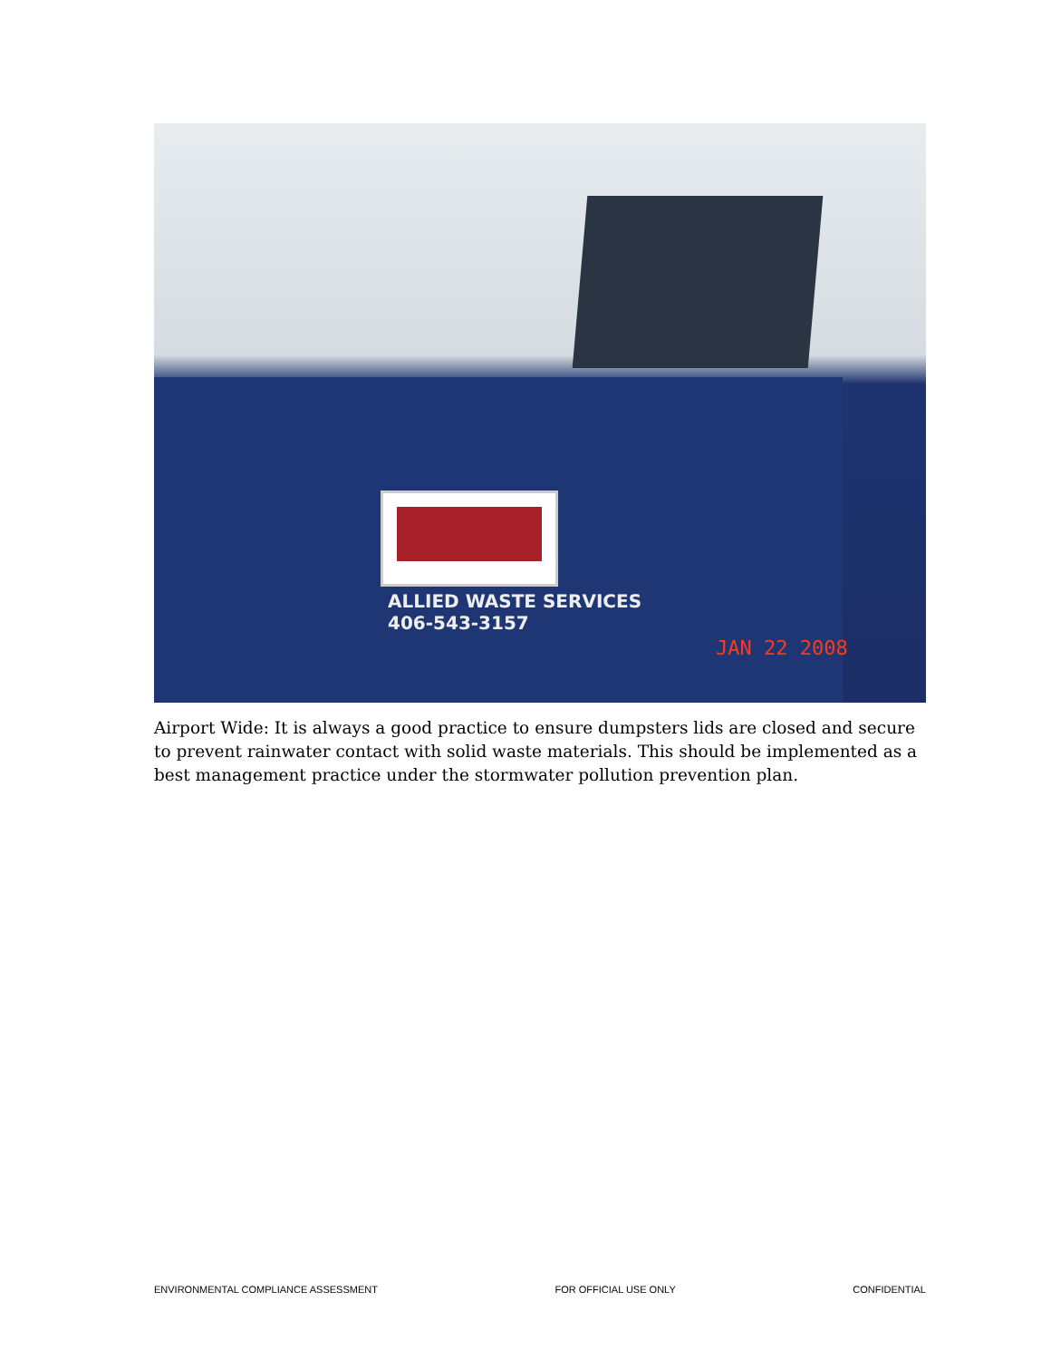ALLIED WASTE SERVICES
406-543-3157
JAN 22 2008
Airport Wide: It is always a good practice to ensure dumpsters lids are closed and secure to prevent rainwater contact with solid waste materials. This should be implemented as a best management practice under the stormwater pollution prevention plan.
ENVIRONMENTAL COMPLIANCE ASSESSMENT FOR OFFICIAL USE ONLY CONFIDENTIAL